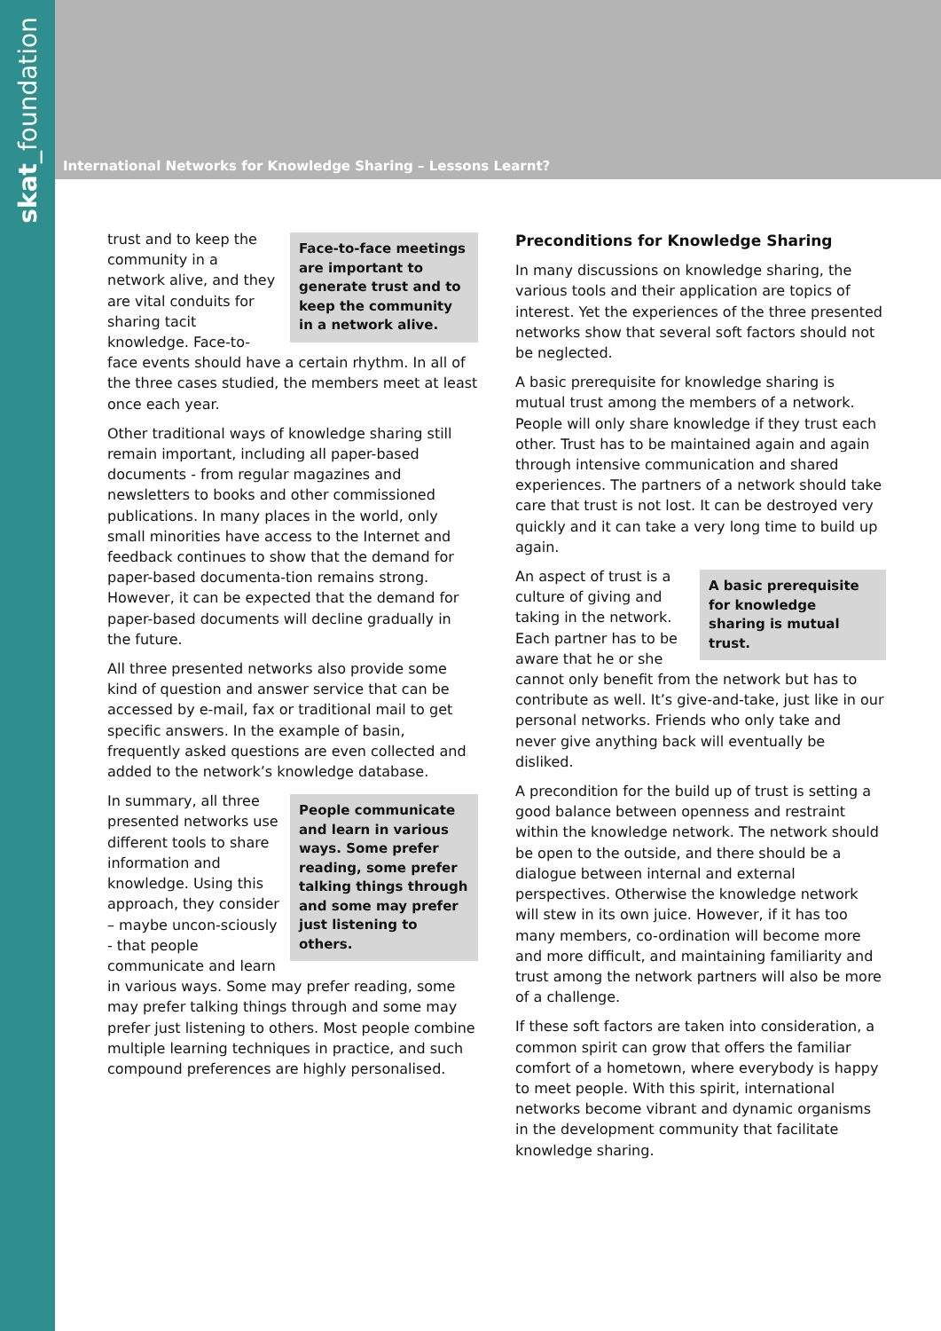skat_foundation
International Networks for Knowledge Sharing – Lessons Learnt?
Face-to-face meetings are important to generate trust and to keep the community in a network alive.
trust and to keep the community in a network alive, and they are vital conduits for sharing tacit knowledge. Face-to-face events should have a certain rhythm. In all of the three cases studied, the members meet at least once each year.
Other traditional ways of knowledge sharing still remain important, including all paper-based documents - from regular magazines and newsletters to books and other commissioned publications. In many places in the world, only small minorities have access to the Internet and feedback continues to show that the demand for paper-based documenta-tion remains strong. However, it can be expected that the demand for paper-based documents will decline gradually in the future.
All three presented networks also provide some kind of question and answer service that can be accessed by e-mail, fax or traditional mail to get specific answers. In the example of basin, frequently asked questions are even collected and added to the network’s knowledge database.
People communicate and learn in various ways. Some prefer reading, some prefer talking things through and some may prefer just listening to others.
In summary, all three presented networks use different tools to share information and knowledge. Using this approach, they consider – maybe uncon-sciously - that people communicate and learn in various ways. Some may prefer reading, some may prefer talking things through and some may prefer just listening to others. Most people combine multiple learning techniques in practice, and such compound preferences are highly personalised.
Preconditions for Knowledge Sharing
In many discussions on knowledge sharing, the various tools and their application are topics of interest. Yet the experiences of the three presented networks show that several soft factors should not be neglected.
A basic prerequisite for knowledge sharing is mutual trust among the members of a network. People will only share knowledge if they trust each other. Trust has to be maintained again and again through intensive communication and shared experiences. The partners of a network should take care that trust is not lost. It can be destroyed very quickly and it can take a very long time to build up again.
A basic prerequisite for knowledge sharing is mutual trust.
An aspect of trust is a culture of giving and taking in the network. Each partner has to be aware that he or she cannot only benefit from the network but has to contribute as well. It’s give-and-take, just like in our personal networks. Friends who only take and never give anything back will eventually be disliked.
A precondition for the build up of trust is setting a good balance between openness and restraint within the knowledge network. The network should be open to the outside, and there should be a dialogue between internal and external perspectives. Otherwise the knowledge network will stew in its own juice. However, if it has too many members, co-ordination will become more and more difficult, and maintaining familiarity and trust among the network partners will also be more of a challenge.
If these soft factors are taken into consideration, a common spirit can grow that offers the familiar comfort of a hometown, where everybody is happy to meet people. With this spirit, international networks become vibrant and dynamic organisms in the development community that facilitate knowledge sharing.